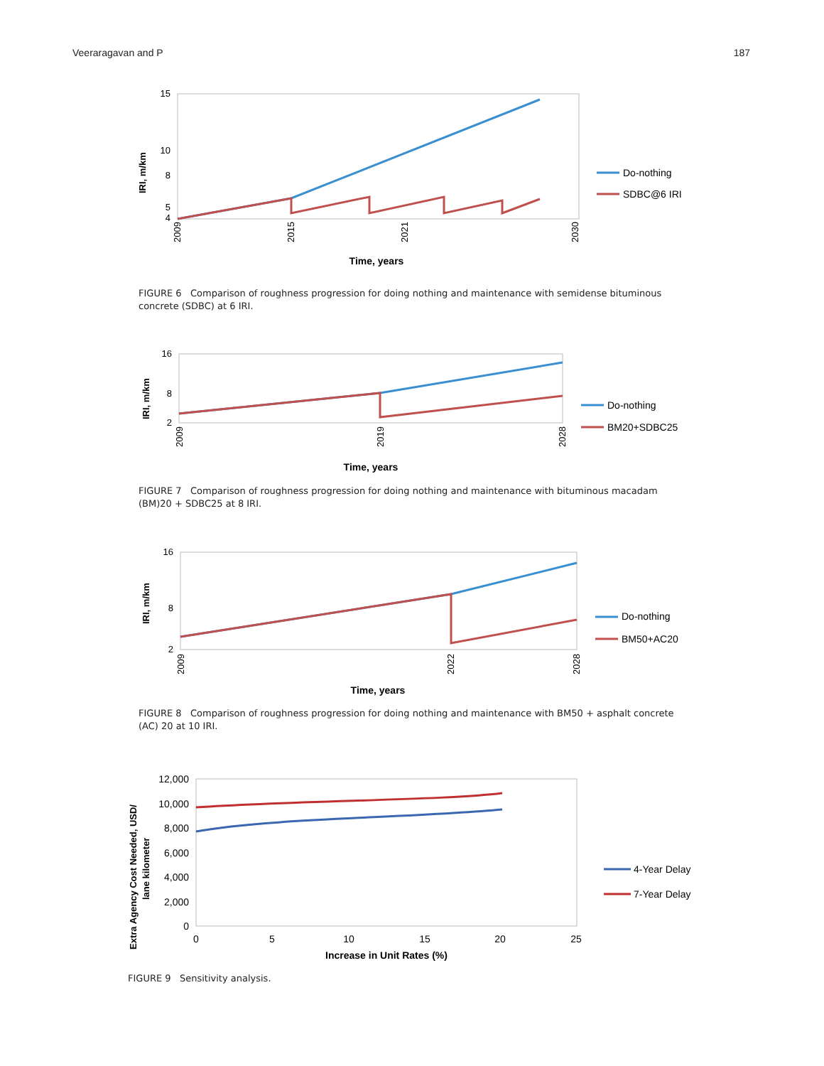Veeraragavan and P 187
IRI, m/km
15
5
4
8
10
Time, years
2009
2015
2021
2030
Do-nothing
SDBC@6 IRI
FIGURE 6 Comparison of roughness progression for doing nothing and maintenance with semidense bituminous concrete (SDBC) at 6 IRI.
IRI, m/km
16
8
2
Time, years
2009
2019
2028
Do-nothing
BM20+SDBC25
FIGURE 7 Comparison of roughness progression for doing nothing and maintenance with bituminous macadam (BM)20 + SDBC25 at 8 IRI.
IRI, m/km
16
8
2
Time, years
2009
2022
2028
Do-nothing
BM50+AC20
FIGURE 8 Comparison of roughness progression for doing nothing and maintenance with BM50 + asphalt concrete (AC) 20 at 10 IRI.
Extra Agency Cost Needed, USD/
lane kilometer
12,000
10,000
8,000
6,000
4,000
2,000
0
0
5
10
15
20
25
Increase in Unit Rates (%)
4-Year Delay
7-Year Delay
FIGURE 9 Sensitivity analysis.